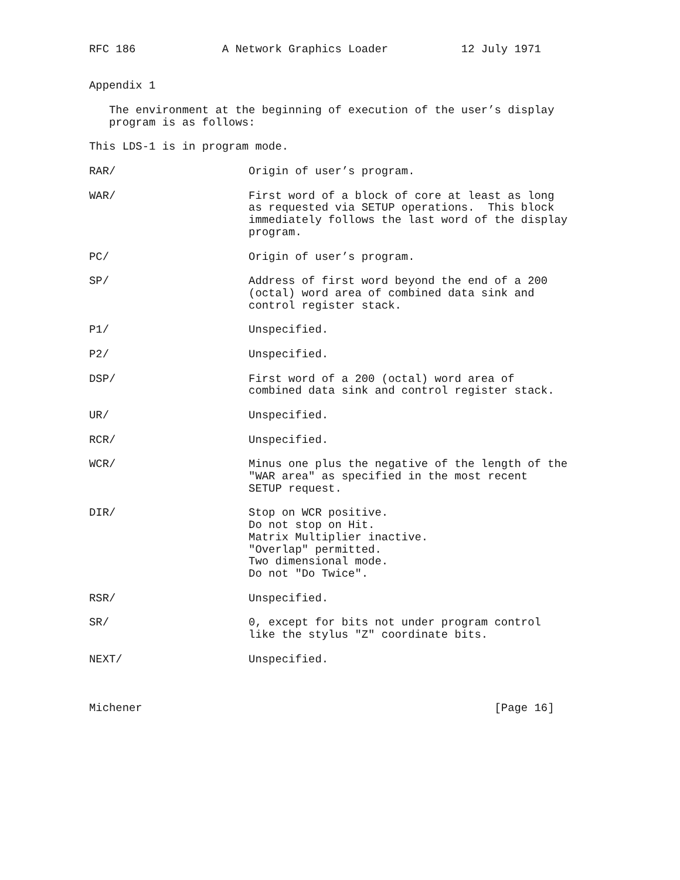RFC 186             A Network Graphics Loader           12 July 1971


Appendix 1

   The environment at the beginning of execution of the user’s display
   program is as follows:

This LDS-1 is in program mode.

RAR/                    Origin of user’s program.

WAR/                    First word of a block of core at least as long
                        as requested via SETUP operations.  This block
                        immediately follows the last word of the display
                        program.

PC/                     Origin of user’s program.

SP/                     Address of first word beyond the end of a 200
                        (octal) word area of combined data sink and
                        control register stack.

P1/                     Unspecified.

P2/                     Unspecified.

DSP/                    First word of a 200 (octal) word area of
                        combined data sink and control register stack.

UR/                     Unspecified.

RCR/                    Unspecified.

WCR/                    Minus one plus the negative of the length of the
                        "WAR area" as specified in the most recent
                        SETUP request.

DIR/                    Stop on WCR positive.
                        Do not stop on Hit.
                        Matrix Multiplier inactive.
                        "Overlap" permitted.
                        Two dimensional mode.
                        Do not "Do Twice".

RSR/                    Unspecified.

SR/                     0, except for bits not under program control
                        like the stylus "Z" coordinate bits.

NEXT/                   Unspecified.



Michener                                                     [Page 16]